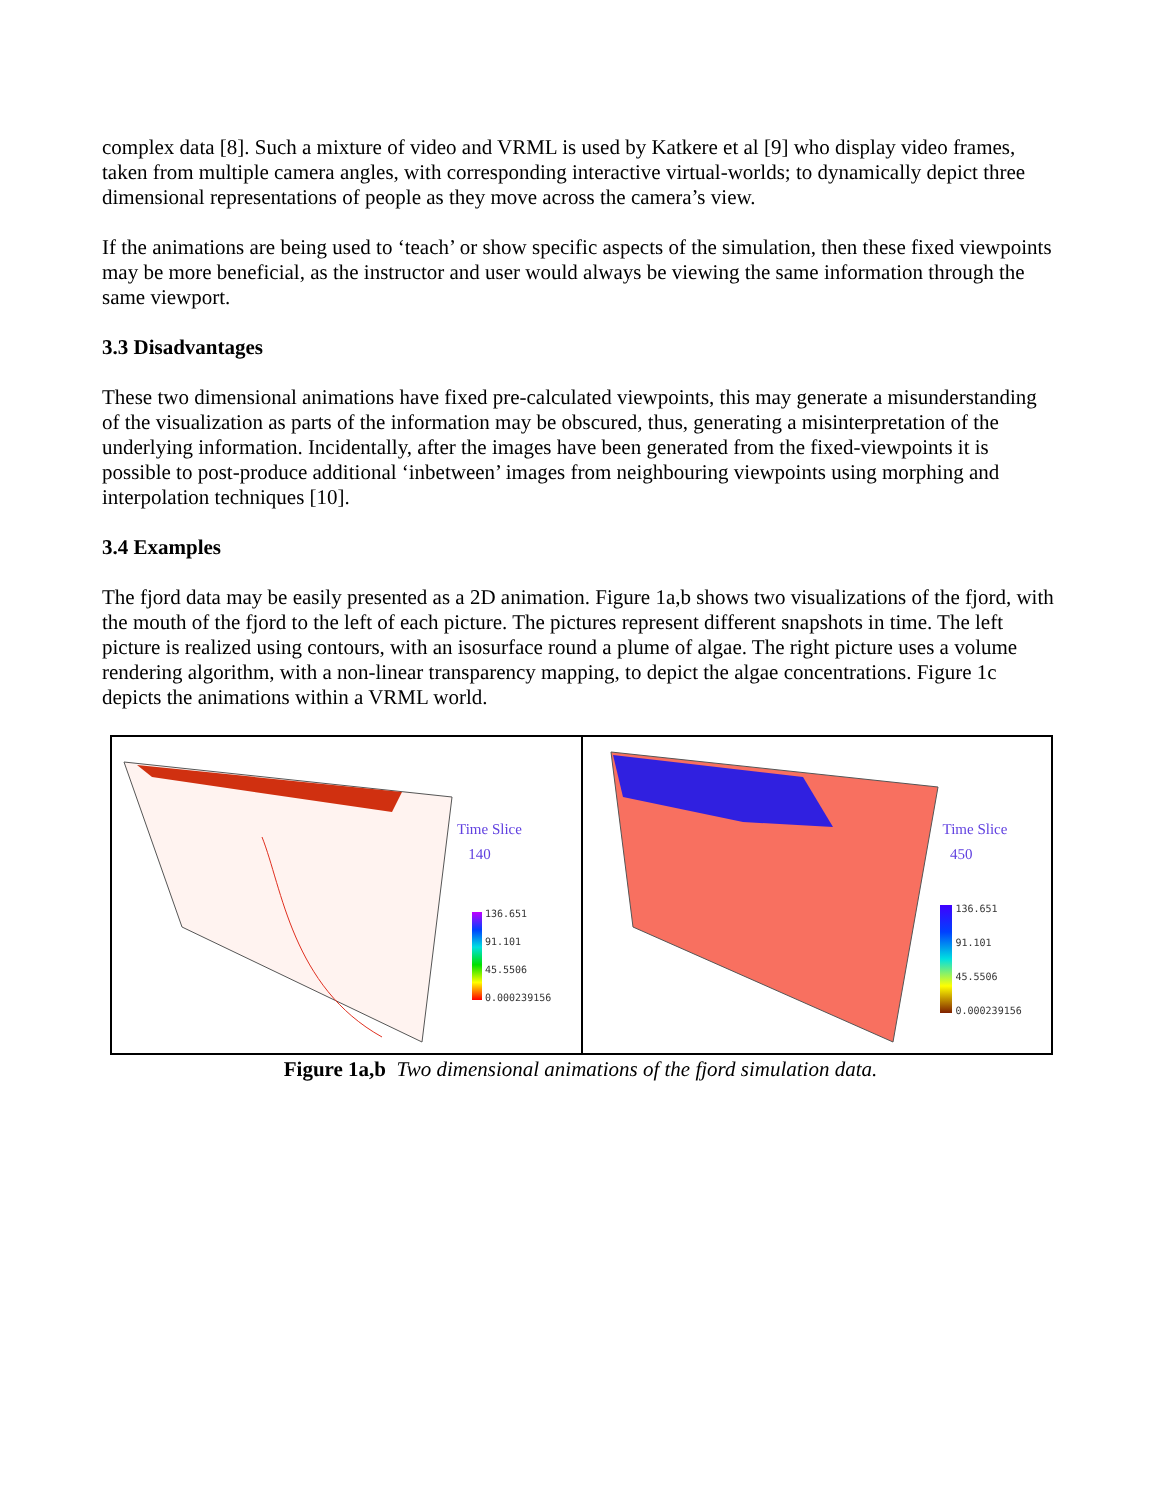complex data [8]. Such a mixture of video and VRML is used by Katkere et al [9] who display video frames, taken from multiple camera angles, with corresponding interactive virtual-worlds; to dynamically depict three dimensional representations of people as they move across the camera’s view.
If the animations are being used to ‘teach’ or show specific aspects of the simulation, then these fixed viewpoints may be more beneficial, as the instructor and user would always be viewing the same information through the same viewport.
3.3 Disadvantages
These two dimensional animations have fixed pre-calculated viewpoints, this may generate a misunderstanding of the visualization as parts of the information may be obscured, thus, generating a misinterpretation of the underlying information. Incidentally, after the images have been generated from the fixed-viewpoints it is possible to post-produce additional ‘inbetween’ images from neighbouring viewpoints using morphing and interpolation techniques [10].
3.4 Examples
The fjord data may be easily presented as a 2D animation. Figure 1a,b shows two visualizations of the fjord, with the mouth of the fjord to the left of each picture. The pictures represent different snapshots in time. The left picture is realized using contours, with an isosurface round a plume of algae. The right picture uses a volume rendering algorithm, with a non-linear transparency mapping, to depict the algae concentrations. Figure 1c depicts the animations within a VRML world.
Time Slice
140
136.651
91.101
45.5506
0.000239156
Time Slice
450
136.651
91.101
45.5506
0.000239156
Figure 1a,b Two dimensional animations of the fjord simulation data.